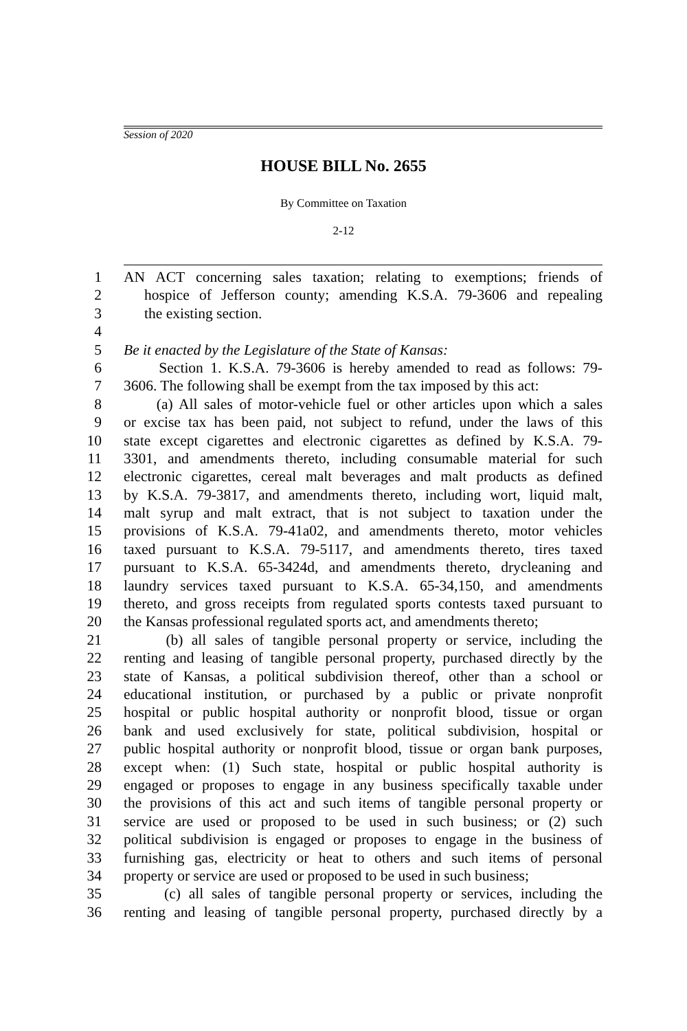Session of 2020
HOUSE BILL No. 2655
By Committee on Taxation
2-12
1 AN ACT concerning sales taxation; relating to exemptions; friends of
2 hospice of Jefferson county; amending K.S.A. 79-3606 and repealing
3 the existing section.
4
5 Be it enacted by the Legislature of the State of Kansas:
6 Section 1. K.S.A. 79-3606 is hereby amended to read as follows: 79-
7 3606. The following shall be exempt from the tax imposed by this act:
8 (a) All sales of motor-vehicle fuel or other articles upon which a sales
9 or excise tax has been paid, not subject to refund, under the laws of this
10 state except cigarettes and electronic cigarettes as defined by K.S.A. 79-
11 3301, and amendments thereto, including consumable material for such
12 electronic cigarettes, cereal malt beverages and malt products as defined
13 by K.S.A. 79-3817, and amendments thereto, including wort, liquid malt,
14 malt syrup and malt extract, that is not subject to taxation under the
15 provisions of K.S.A. 79-41a02, and amendments thereto, motor vehicles
16 taxed pursuant to K.S.A. 79-5117, and amendments thereto, tires taxed
17 pursuant to K.S.A. 65-3424d, and amendments thereto, drycleaning and
18 laundry services taxed pursuant to K.S.A. 65-34,150, and amendments
19 thereto, and gross receipts from regulated sports contests taxed pursuant to
20 the Kansas professional regulated sports act, and amendments thereto;
21 (b) all sales of tangible personal property or service, including the
22 renting and leasing of tangible personal property, purchased directly by the
23 state of Kansas, a political subdivision thereof, other than a school or
24 educational institution, or purchased by a public or private nonprofit
25 hospital or public hospital authority or nonprofit blood, tissue or organ
26 bank and used exclusively for state, political subdivision, hospital or
27 public hospital authority or nonprofit blood, tissue or organ bank purposes,
28 except when: (1) Such state, hospital or public hospital authority is
29 engaged or proposes to engage in any business specifically taxable under
30 the provisions of this act and such items of tangible personal property or
31 service are used or proposed to be used in such business; or (2) such
32 political subdivision is engaged or proposes to engage in the business of
33 furnishing gas, electricity or heat to others and such items of personal
34 property or service are used or proposed to be used in such business;
35 (c) all sales of tangible personal property or services, including the
36 renting and leasing of tangible personal property, purchased directly by a